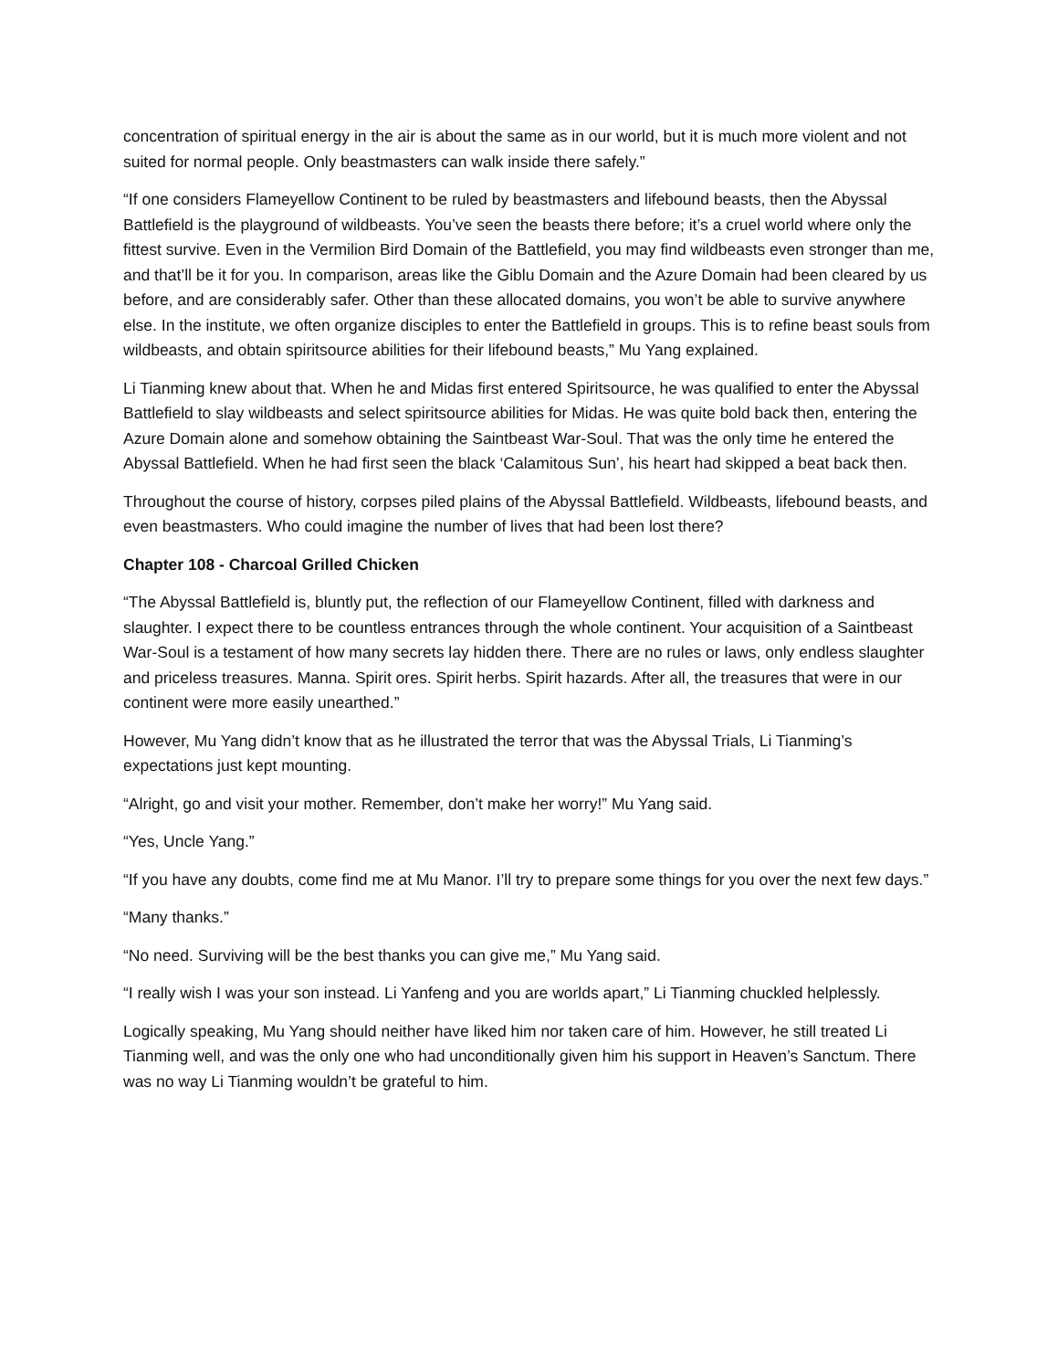concentration of spiritual energy in the air is about the same as in our world, but it is much more violent and not suited for normal people. Only beastmasters can walk inside there safely.”
“If one considers Flameyellow Continent to be ruled by beastmasters and lifebound beasts, then the Abyssal Battlefield is the playground of wildbeasts. You’ve seen the beasts there before; it’s a cruel world where only the fittest survive. Even in the Vermilion Bird Domain of the Battlefield, you may find wildbeasts even stronger than me, and that’ll be it for you. In comparison, areas like the Giblu Domain and the Azure Domain had been cleared by us before, and are considerably safer. Other than these allocated domains, you won’t be able to survive anywhere else. In the institute, we often organize disciples to enter the Battlefield in groups. This is to refine beast souls from wildbeasts, and obtain spiritsource abilities for their lifebound beasts,” Mu Yang explained.
Li Tianming knew about that. When he and Midas first entered Spiritsource, he was qualified to enter the Abyssal Battlefield to slay wildbeasts and select spiritsource abilities for Midas. He was quite bold back then, entering the Azure Domain alone and somehow obtaining the Saintbeast War-Soul. That was the only time he entered the Abyssal Battlefield. When he had first seen the black ‘Calamitous Sun’, his heart had skipped a beat back then.
Throughout the course of history, corpses piled plains of the Abyssal Battlefield. Wildbeasts, lifebound beasts, and even beastmasters. Who could imagine the number of lives that had been lost there?
Chapter 108 - Charcoal Grilled Chicken
“The Abyssal Battlefield is, bluntly put, the reflection of our Flameyellow Continent, filled with darkness and slaughter. I expect there to be countless entrances through the whole continent. Your acquisition of a Saintbeast War-Soul is a testament of how many secrets lay hidden there. There are no rules or laws, only endless slaughter and priceless treasures. Manna. Spirit ores. Spirit herbs. Spirit hazards. After all, the treasures that were in our continent were more easily unearthed.”
However, Mu Yang didn’t know that as he illustrated the terror that was the Abyssal Trials, Li Tianming’s expectations just kept mounting.
“Alright, go and visit your mother. Remember, don’t make her worry!” Mu Yang said.
“Yes, Uncle Yang.”
“If you have any doubts, come find me at Mu Manor. I’ll try to prepare some things for you over the next few days.”
“Many thanks.”
“No need. Surviving will be the best thanks you can give me,” Mu Yang said.
“I really wish I was your son instead. Li Yanfeng and you are worlds apart,” Li Tianming chuckled helplessly.
Logically speaking, Mu Yang should neither have liked him nor taken care of him. However, he still treated Li Tianming well, and was the only one who had unconditionally given him his support in Heaven’s Sanctum. There was no way Li Tianming wouldn’t be grateful to him.